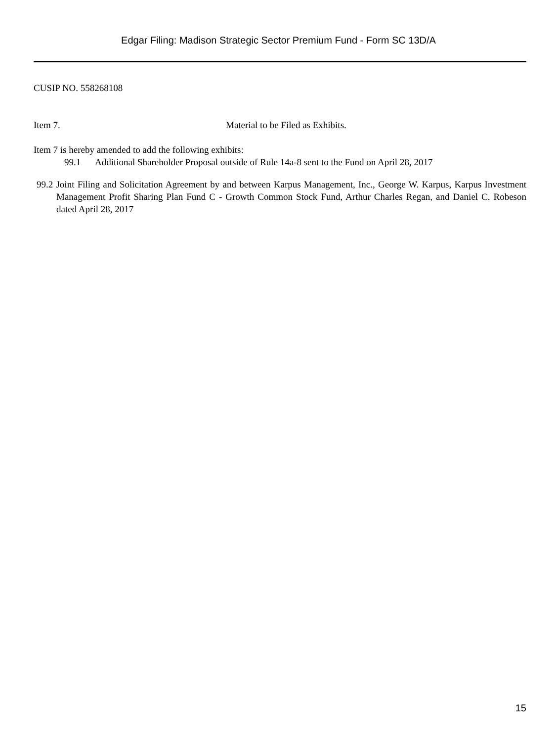Edgar Filing: Madison Strategic Sector Premium Fund - Form SC 13D/A
CUSIP NO. 558268108
Item 7. Material to be Filed as Exhibits.
Item 7 is hereby amended to add the following exhibits:
99.1 Additional Shareholder Proposal outside of Rule 14a-8 sent to the Fund on April 28, 2017
99.2 Joint Filing and Solicitation Agreement by and between Karpus Management, Inc., George W. Karpus, Karpus Investment Management Profit Sharing Plan Fund C - Growth Common Stock Fund, Arthur Charles Regan, and Daniel C. Robeson dated April 28, 2017
15